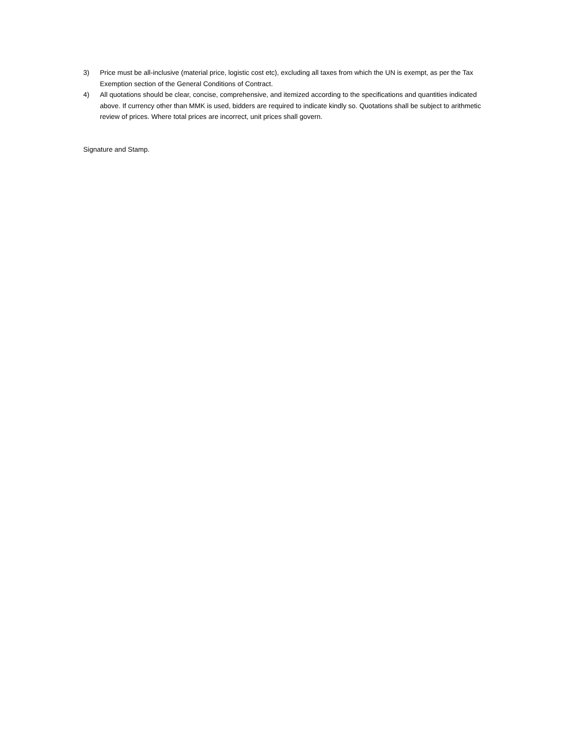3) Price must be all-inclusive (material price, logistic cost etc), excluding all taxes from which the UN is exempt, as per the Tax Exemption section of the General Conditions of Contract.
4) All quotations should be clear, concise, comprehensive, and itemized according to the specifications and quantities indicated above. If currency other than MMK is used, bidders are required to indicate kindly so. Quotations shall be subject to arithmetic review of prices. Where total prices are incorrect, unit prices shall govern.
Signature and Stamp.